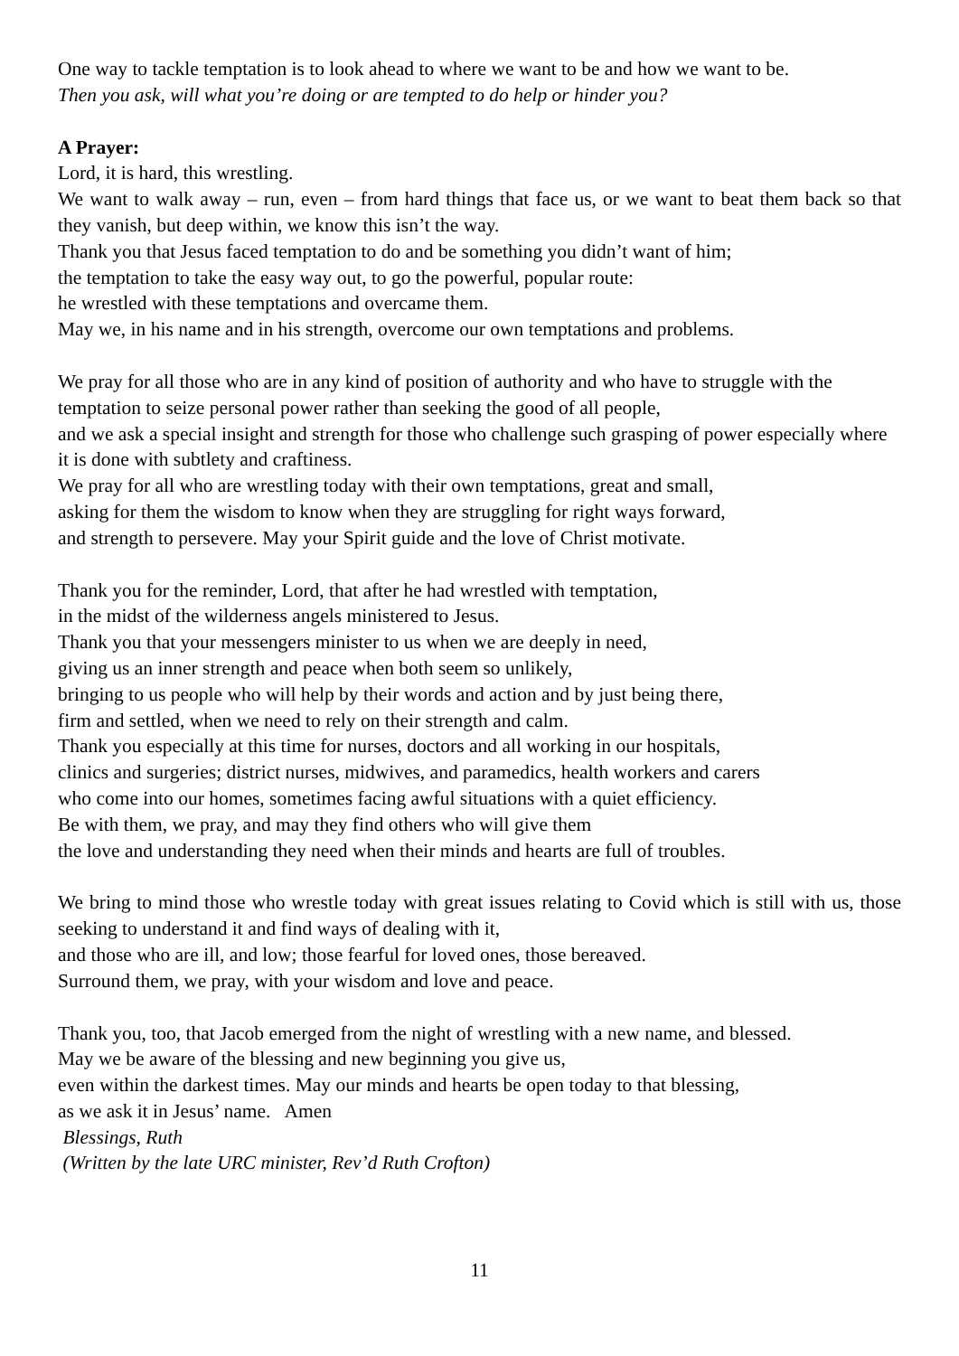One way to tackle temptation is to look ahead to where we want to be and how we want to be.
Then you ask, will what you’re doing or are tempted to do help or hinder you?
A Prayer:
Lord, it is hard, this wrestling.
We want to walk away – run, even – from hard things that face us, or we want to beat them back so that they vanish, but deep within, we know this isn’t the way.
Thank you that Jesus faced temptation to do and be something you didn’t want of him;
the temptation to take the easy way out, to go the powerful, popular route:
he wrestled with these temptations and overcame them.
May we, in his name and in his strength, overcome our own temptations and problems.
We pray for all those who are in any kind of position of authority and who have to struggle with the temptation to seize personal power rather than seeking the good of all people,
and we ask a special insight and strength for those who challenge such grasping of power especially where it is done with subtlety and craftiness.
We pray for all who are wrestling today with their own temptations, great and small,
asking for them the wisdom to know when they are struggling for right ways forward,
and strength to persevere. May your Spirit guide and the love of Christ motivate.
Thank you for the reminder, Lord, that after he had wrestled with temptation,
in the midst of the wilderness angels ministered to Jesus.
Thank you that your messengers minister to us when we are deeply in need,
giving us an inner strength and peace when both seem so unlikely,
bringing to us people who will help by their words and action and by just being there,
firm and settled, when we need to rely on their strength and calm.
Thank you especially at this time for nurses, doctors and all working in our hospitals,
clinics and surgeries; district nurses, midwives, and paramedics, health workers and carers
who come into our homes, sometimes facing awful situations with a quiet efficiency.
Be with them, we pray, and may they find others who will give them
the love and understanding they need when their minds and hearts are full of troubles.
We bring to mind those who wrestle today with great issues relating to Covid which is still with us, those seeking to understand it and find ways of dealing with it,
and those who are ill, and low; those fearful for loved ones, those bereaved.
Surround them, we pray, with your wisdom and love and peace.
Thank you, too, that Jacob emerged from the night of wrestling with a new name, and blessed.
May we be aware of the blessing and new beginning you give us,
even within the darkest times. May our minds and hearts be open today to that blessing,
as we ask it in Jesus’ name. Amen
Blessings, Ruth
(Written by the late URC minister, Rev’d Ruth Crofton)
11